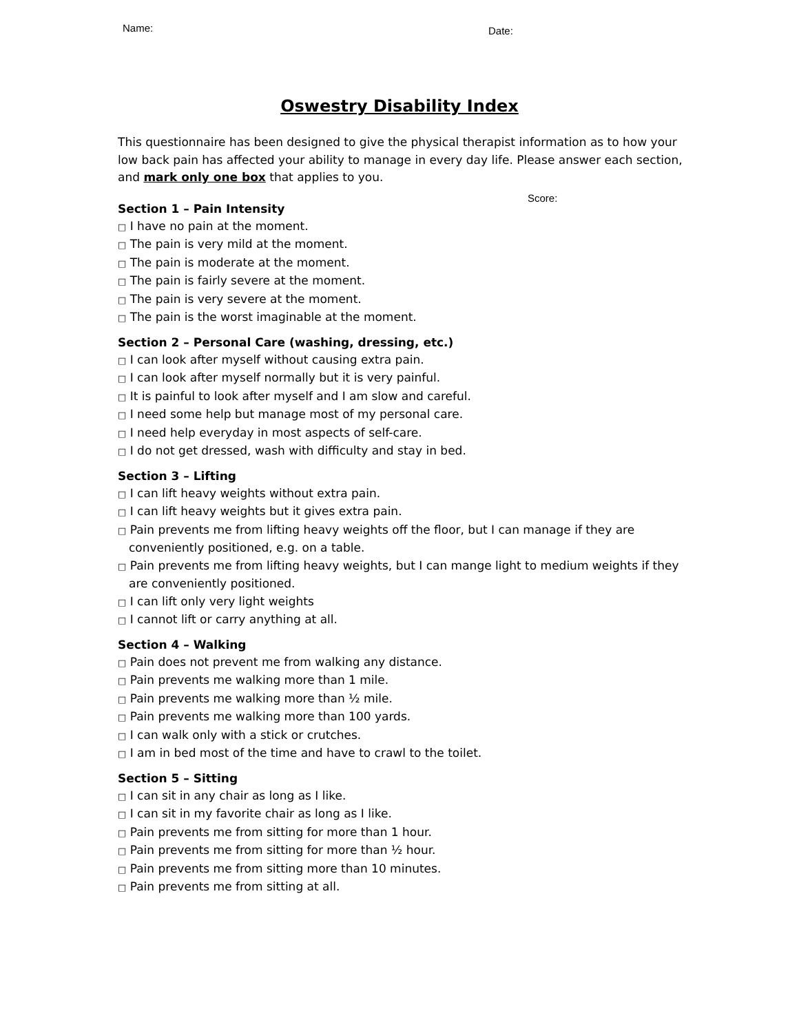Name: Date:
Oswestry Disability Index
This questionnaire has been designed to give the physical therapist information as to how your low back pain has affected your ability to manage in every day life. Please answer each section, and mark only one box that applies to you.
Score:
Section 1 – Pain Intensity
□ I have no pain at the moment.
□ The pain is very mild at the moment.
□ The pain is moderate at the moment.
□ The pain is fairly severe at the moment.
□ The pain is very severe at the moment.
□ The pain is the worst imaginable at the moment.
Section 2 – Personal Care (washing, dressing, etc.)
□ I can look after myself without causing extra pain.
□ I can look after myself normally but it is very painful.
□ It is painful to look after myself and I am slow and careful.
□ I need some help but manage most of my personal care.
□ I need help everyday in most aspects of self-care.
□ I do not get dressed, wash with difficulty and stay in bed.
Section 3 – Lifting
□ I can lift heavy weights without extra pain.
□ I can lift heavy weights but it gives extra pain.
□ Pain prevents me from lifting heavy weights off the floor, but I can manage if they are conveniently positioned, e.g. on a table.
□ Pain prevents me from lifting heavy weights, but I can mange light to medium weights if they are conveniently positioned.
□ I can lift only very light weights
□ I cannot lift or carry anything at all.
Section 4 – Walking
□ Pain does not prevent me from walking any distance.
□ Pain prevents me walking more than 1 mile.
□ Pain prevents me walking more than ½ mile.
□ Pain prevents me walking more than 100 yards.
□ I can walk only with a stick or crutches.
□ I am in bed most of the time and have to crawl to the toilet.
Section 5 – Sitting
□ I can sit in any chair as long as I like.
□ I can sit in my favorite chair as long as I like.
□ Pain prevents me from sitting for more than 1 hour.
□ Pain prevents me from sitting for more than ½ hour.
□ Pain prevents me from sitting more than 10 minutes.
□ Pain prevents me from sitting at all.